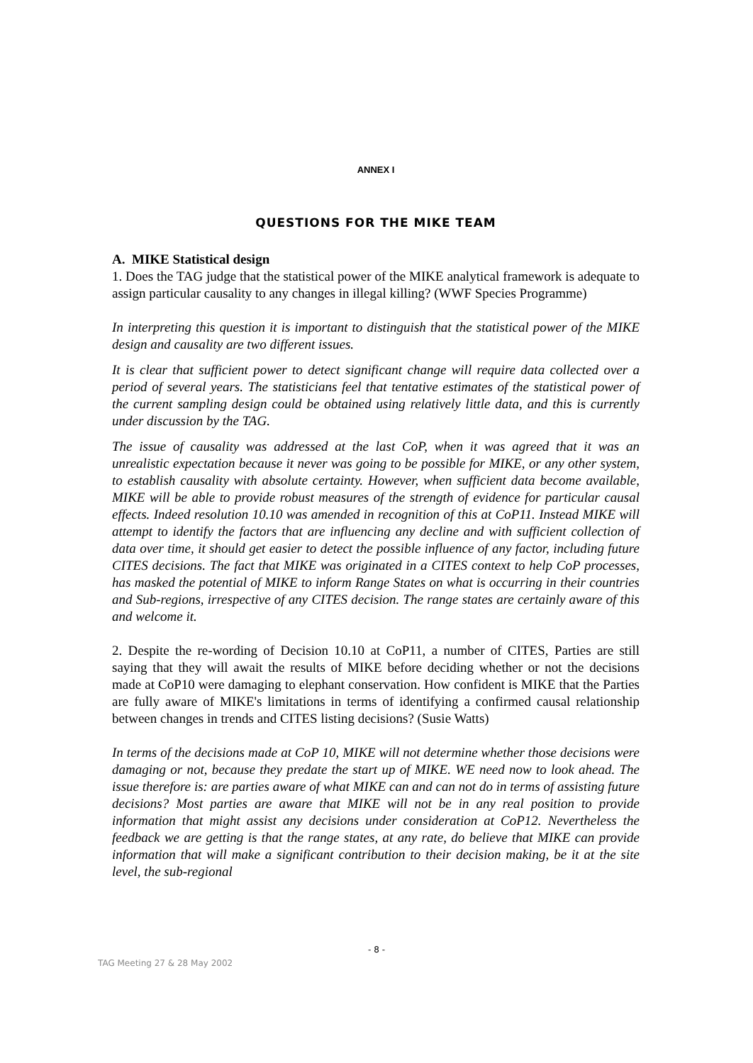ANNEX I
QUESTIONS FOR THE MIKE TEAM
A. MIKE Statistical design
1. Does the TAG judge that the statistical power of the MIKE analytical framework is adequate to assign particular causality to any changes in illegal killing? (WWF Species Programme)
In interpreting this question it is important to distinguish that the statistical power of the MIKE design and causality are two different issues.
It is clear that sufficient power to detect significant change will require data collected over a period of several years. The statisticians feel that tentative estimates of the statistical power of the current sampling design could be obtained using relatively little data, and this is currently under discussion by the TAG.
The issue of causality was addressed at the last CoP, when it was agreed that it was an unrealistic expectation because it never was going to be possible for MIKE, or any other system, to establish causality with absolute certainty. However, when sufficient data become available, MIKE will be able to provide robust measures of the strength of evidence for particular causal effects. Indeed resolution 10.10 was amended in recognition of this at CoP11. Instead MIKE will attempt to identify the factors that are influencing any decline and with sufficient collection of data over time, it should get easier to detect the possible influence of any factor, including future CITES decisions. The fact that MIKE was originated in a CITES context to help CoP processes, has masked the potential of MIKE to inform Range States on what is occurring in their countries and Sub-regions, irrespective of any CITES decision. The range states are certainly aware of this and welcome it.
2. Despite the re-wording of Decision 10.10 at CoP11, a number of CITES, Parties are still saying that they will await the results of MIKE before deciding whether or not the decisions made at CoP10 were damaging to elephant conservation. How confident is MIKE that the Parties are fully aware of MIKE's limitations in terms of identifying a confirmed causal relationship between changes in trends and CITES listing decisions? (Susie Watts)
In terms of the decisions made at CoP 10, MIKE will not determine whether those decisions were damaging or not, because they predate the start up of MIKE. WE need now to look ahead. The issue therefore is: are parties aware of what MIKE can and can not do in terms of assisting future decisions? Most parties are aware that MIKE will not be in any real position to provide information that might assist any decisions under consideration at CoP12. Nevertheless the feedback we are getting is that the range states, at any rate, do believe that MIKE can provide information that will make a significant contribution to their decision making, be it at the site level, the sub-regional
- 8 -
TAG Meeting 27 & 28 May 2002